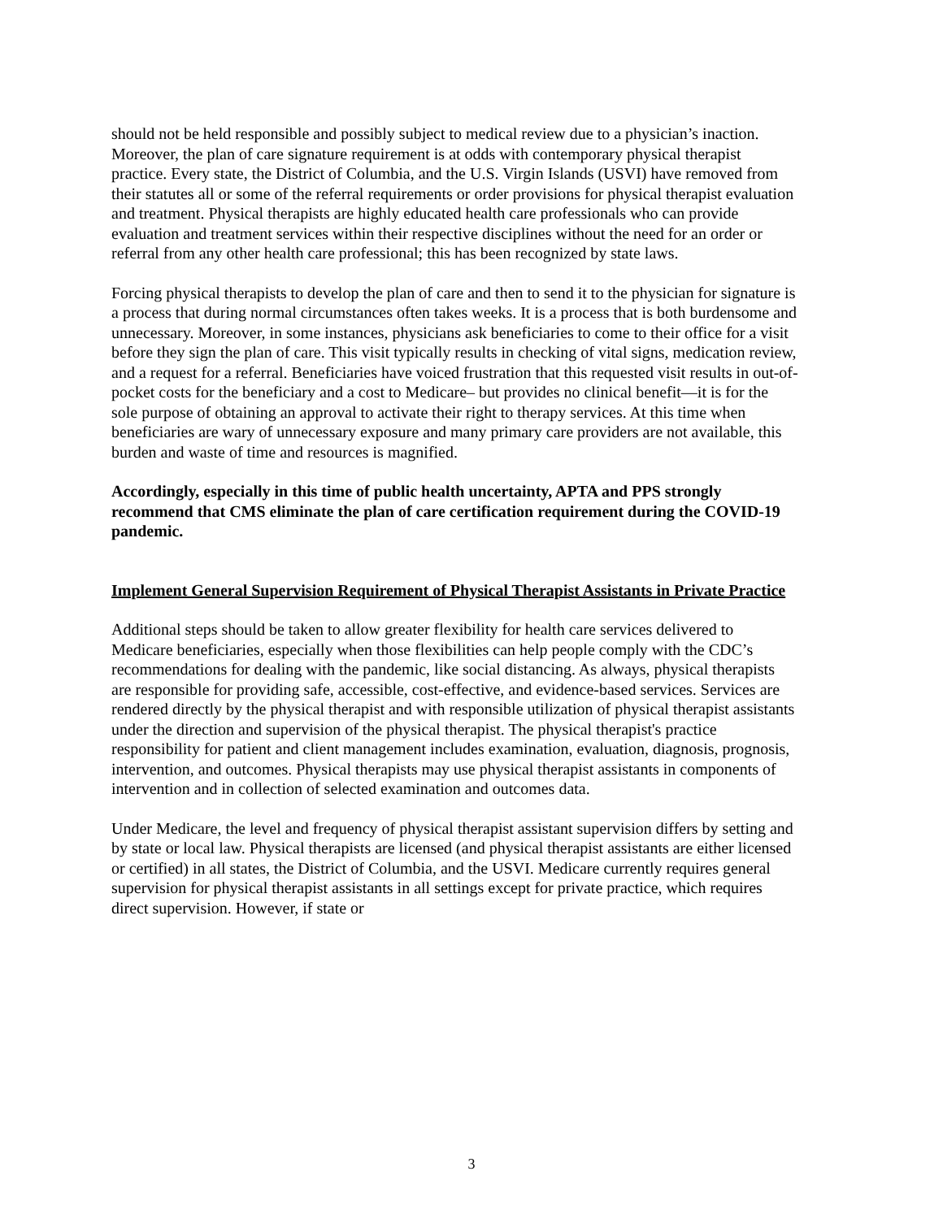should not be held responsible and possibly subject to medical review due to a physician’s inaction. Moreover, the plan of care signature requirement is at odds with contemporary physical therapist practice. Every state, the District of Columbia, and the U.S. Virgin Islands (USVI) have removed from their statutes all or some of the referral requirements or order provisions for physical therapist evaluation and treatment. Physical therapists are highly educated health care professionals who can provide evaluation and treatment services within their respective disciplines without the need for an order or referral from any other health care professional; this has been recognized by state laws.
Forcing physical therapists to develop the plan of care and then to send it to the physician for signature is a process that during normal circumstances often takes weeks. It is a process that is both burdensome and unnecessary. Moreover, in some instances, physicians ask beneficiaries to come to their office for a visit before they sign the plan of care. This visit typically results in checking of vital signs, medication review, and a request for a referral. Beneficiaries have voiced frustration that this requested visit results in out-of-pocket costs for the beneficiary and a cost to Medicare– but provides no clinical benefit—it is for the sole purpose of obtaining an approval to activate their right to therapy services. At this time when beneficiaries are wary of unnecessary exposure and many primary care providers are not available, this burden and waste of time and resources is magnified.
Accordingly, especially in this time of public health uncertainty, APTA and PPS strongly recommend that CMS eliminate the plan of care certification requirement during the COVID-19 pandemic.
Implement General Supervision Requirement of Physical Therapist Assistants in Private Practice
Additional steps should be taken to allow greater flexibility for health care services delivered to Medicare beneficiaries, especially when those flexibilities can help people comply with the CDC’s recommendations for dealing with the pandemic, like social distancing. As always, physical therapists are responsible for providing safe, accessible, cost-effective, and evidence-based services. Services are rendered directly by the physical therapist and with responsible utilization of physical therapist assistants under the direction and supervision of the physical therapist. The physical therapist's practice responsibility for patient and client management includes examination, evaluation, diagnosis, prognosis, intervention, and outcomes. Physical therapists may use physical therapist assistants in components of intervention and in collection of selected examination and outcomes data.
Under Medicare, the level and frequency of physical therapist assistant supervision differs by setting and by state or local law. Physical therapists are licensed (and physical therapist assistants are either licensed or certified) in all states, the District of Columbia, and the USVI. Medicare currently requires general supervision for physical therapist assistants in all settings except for private practice, which requires direct supervision. However, if state or
3